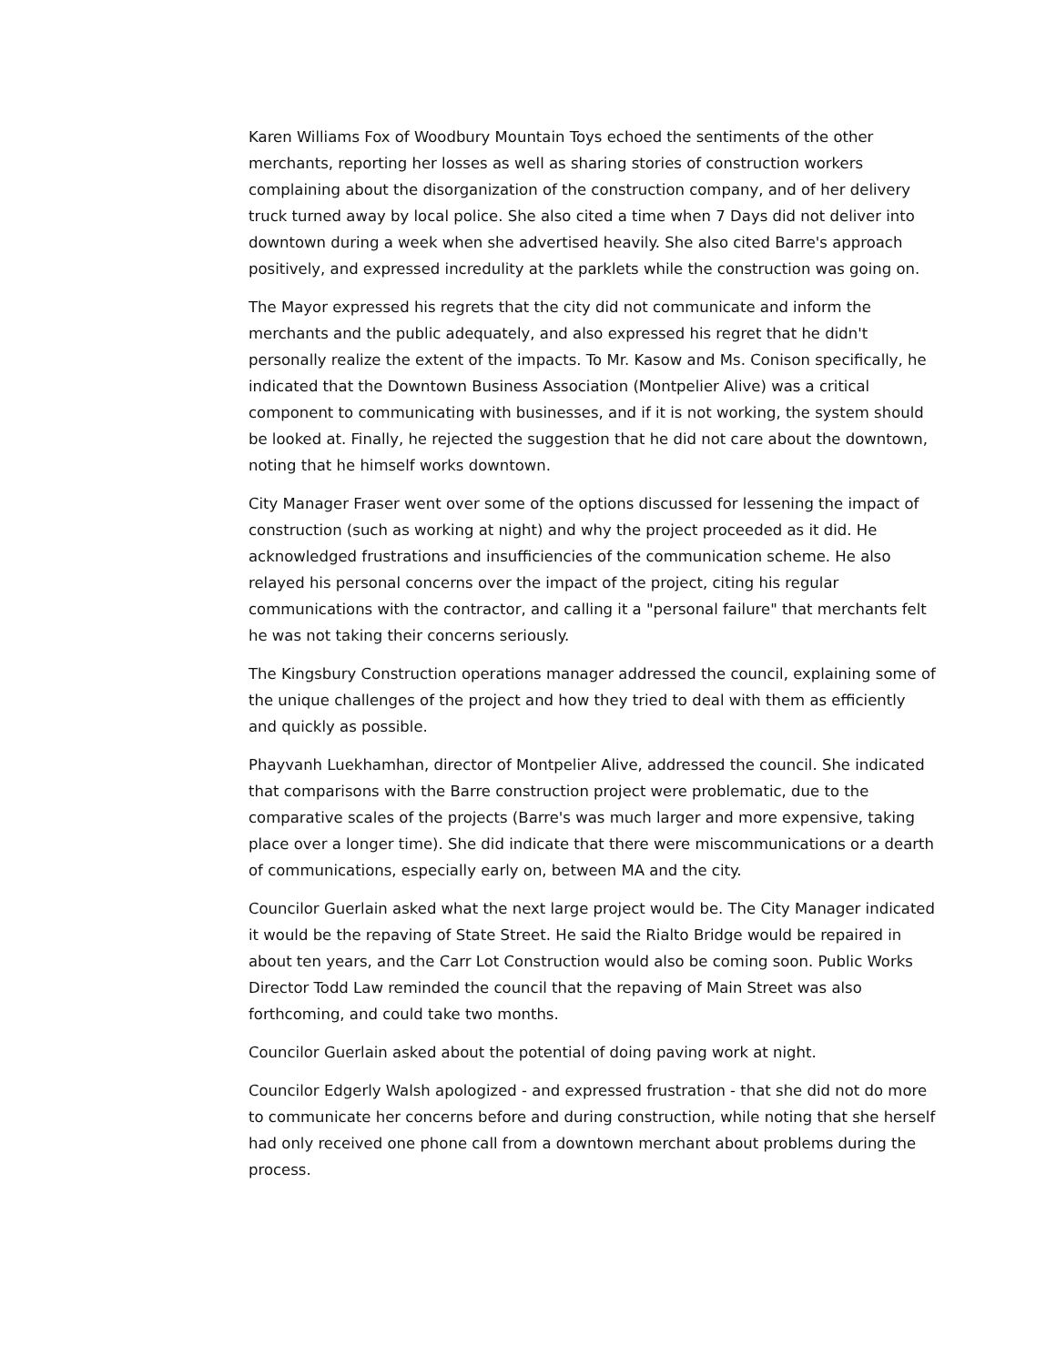Karen Williams Fox of Woodbury Mountain Toys echoed the sentiments of the other merchants, reporting her losses as well as sharing stories of construction workers complaining about the disorganization of the construction company, and of her delivery truck turned away by local police. She also cited a time when 7 Days did not deliver into downtown during a week when she advertised heavily. She also cited Barre's approach positively, and expressed incredulity at the parklets while the construction was going on.
The Mayor expressed his regrets that the city did not communicate and inform the merchants and the public adequately, and also expressed his regret that he didn't personally realize the extent of the impacts. To Mr. Kasow and Ms. Conison specifically, he indicated that the Downtown Business Association (Montpelier Alive) was a critical component to communicating with businesses, and if it is not working, the system should be looked at. Finally, he rejected the suggestion that he did not care about the downtown, noting that he himself works downtown.
City Manager Fraser went over some of the options discussed for lessening the impact of construction (such as working at night) and why the project proceeded as it did. He acknowledged frustrations and insufficiencies of the communication scheme. He also relayed his personal concerns over the impact of the project, citing his regular communications with the contractor, and calling it a "personal failure" that merchants felt he was not taking their concerns seriously.
The Kingsbury Construction operations manager addressed the council, explaining some of the unique challenges of the project and how they tried to deal with them as efficiently and quickly as possible.
Phayvanh Luekhamhan, director of Montpelier Alive, addressed the council. She indicated that comparisons with the Barre construction project were problematic, due to the comparative scales of the projects (Barre's was much larger and more expensive, taking place over a longer time). She did indicate that there were miscommunications or a dearth of communications, especially early on, between MA and the city.
Councilor Guerlain asked what the next large project would be. The City Manager indicated it would be the repaving of State Street. He said the Rialto Bridge would be repaired in about ten years, and the Carr Lot Construction would also be coming soon. Public Works Director Todd Law reminded the council that the repaving of Main Street was also forthcoming, and could take two months.
Councilor Guerlain asked about the potential of doing paving work at night.
Councilor Edgerly Walsh apologized - and expressed frustration - that she did not do more to communicate her concerns before and during construction, while noting that she herself had only received one phone call from a downtown merchant about problems during the process.